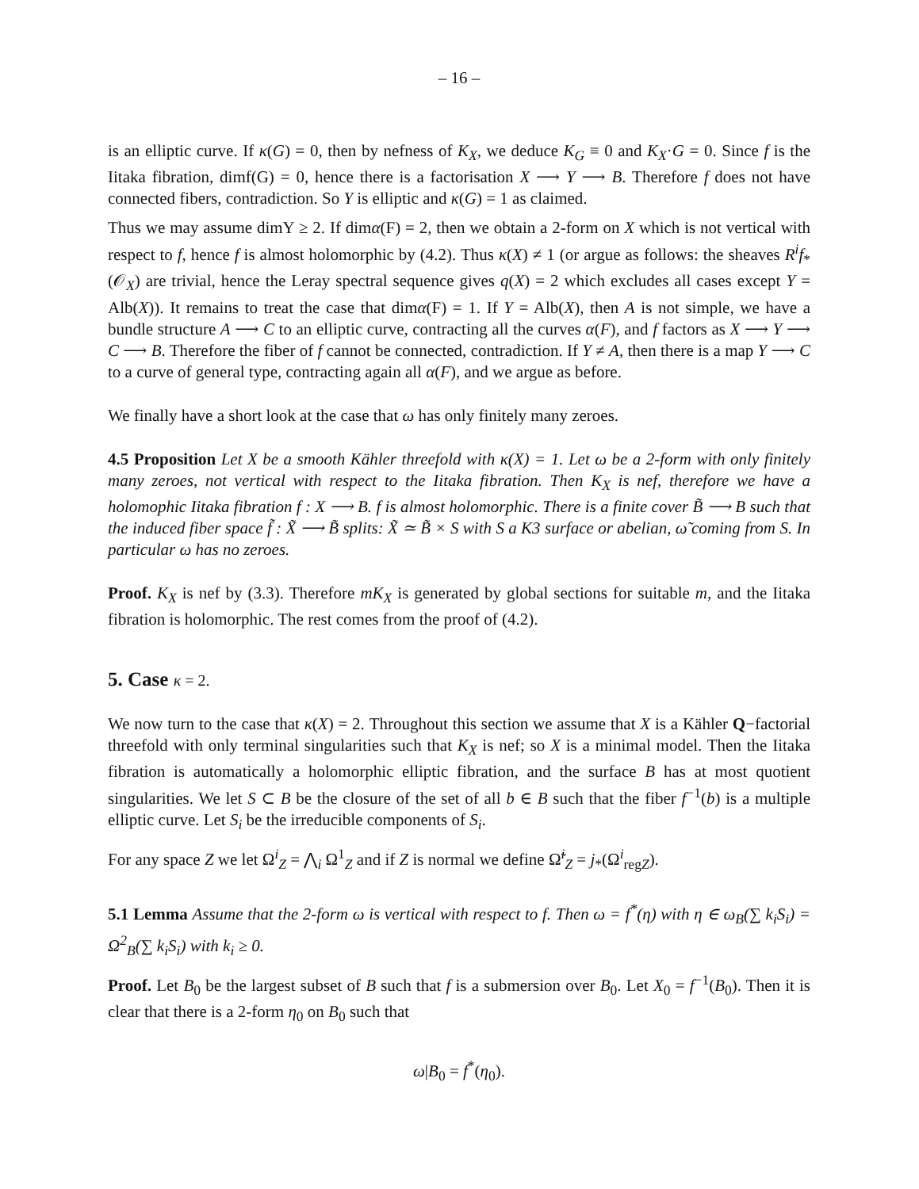– 16 –
is an elliptic curve. If κ(G) = 0, then by nefness of K<sub>X</sub>, we deduce K<sub>G</sub> ≡ 0 and K<sub>X</sub>·G = 0. Since f is the Iitaka fibration, dimf(G) = 0, hence there is a factorisation X ⟶ Y ⟶ B. Therefore f does not have connected fibers, contradiction. So Y is elliptic and κ(G) = 1 as claimed.
Thus we may assume dimY ≥ 2. If dimα(F) = 2, then we obtain a 2-form on X which is not vertical with respect to f, hence f is almost holomorphic by (4.2). Thus κ(X) ≠ 1 (or argue as follows: the sheaves R<sup>i</sup>f<sub>*</sub>(𝒪<sub>X</sub>) are trivial, hence the Leray spectral sequence gives q(X) = 2 which excludes all cases except Y = Alb(X)). It remains to treat the case that dimα(F) = 1. If Y = Alb(X), then A is not simple, we have a bundle structure A ⟶ C to an elliptic curve, contracting all the curves α(F), and f factors as X ⟶ Y ⟶ C ⟶ B. Therefore the fiber of f cannot be connected, contradiction. If Y ≠ A, then there is a map Y ⟶ C to a curve of general type, contracting again all α(F), and we argue as before.
We finally have a short look at the case that ω has only finitely many zeroes.
4.5 Proposition Let X be a smooth Kähler threefold with κ(X) = 1. Let ω be a 2-form with only finitely many zeroes, not vertical with respect to the Iitaka fibration. Then K<sub>X</sub> is nef, therefore we have a holomophic Iitaka fibration f : X ⟶ B. f is almost holomorphic. There is a finite cover B̃ ⟶ B such that the induced fiber space f̃ : X̃ ⟶ B̃ splits: X̃ ≃ B̃ × S with S a K3 surface or abelian, ω̃ coming from S. In particular ω has no zeroes.
Proof. K<sub>X</sub> is nef by (3.3). Therefore mK<sub>X</sub> is generated by global sections for suitable m, and the Iitaka fibration is holomorphic. The rest comes from the proof of (4.2).
5. Case κ = 2.
We now turn to the case that κ(X) = 2. Throughout this section we assume that X is a Kähler Q−factorial threefold with only terminal singularities such that K<sub>X</sub> is nef; so X is a minimal model. Then the Iitaka fibration is automatically a holomorphic elliptic fibration, and the surface B has at most quotient singularities. We let S ⊂ B be the closure of the set of all b ∈ B such that the fiber f<sup>−1</sup>(b) is a multiple elliptic curve. Let S<sub>i</sub> be the irreducible components of S<sub>i</sub>.
For any space Z we let Ω<sup>i</sup><sub>Z</sub> = ⋀<sub>i</sub> Ω<sup>1</sup><sub>Z</sub> and if Z is normal we define Ω̃<sup>i</sup><sub>Z</sub> = j<sub>*</sub>(Ω<sup>i</sup><sub>regZ</sub>).
5.1 Lemma Assume that the 2-form ω is vertical with respect to f. Then ω = f<sup>*</sup>(η) with η ∈ ω<sub>B</sub>(∑ k<sub>i</sub>S<sub>i</sub>) = Ω<sup>2</sup><sub>B</sub>(∑ k<sub>i</sub>S<sub>i</sub>) with k<sub>i</sub> ≥ 0.
Proof. Let B<sub>0</sub> be the largest subset of B such that f is a submersion over B<sub>0</sub>. Let X<sub>0</sub> = f<sup>−1</sup>(B<sub>0</sub>). Then it is clear that there is a 2-form η<sub>0</sub> on B<sub>0</sub> such that
ω|B<sub>0</sub> = f<sup>*</sup>(η<sub>0</sub>).